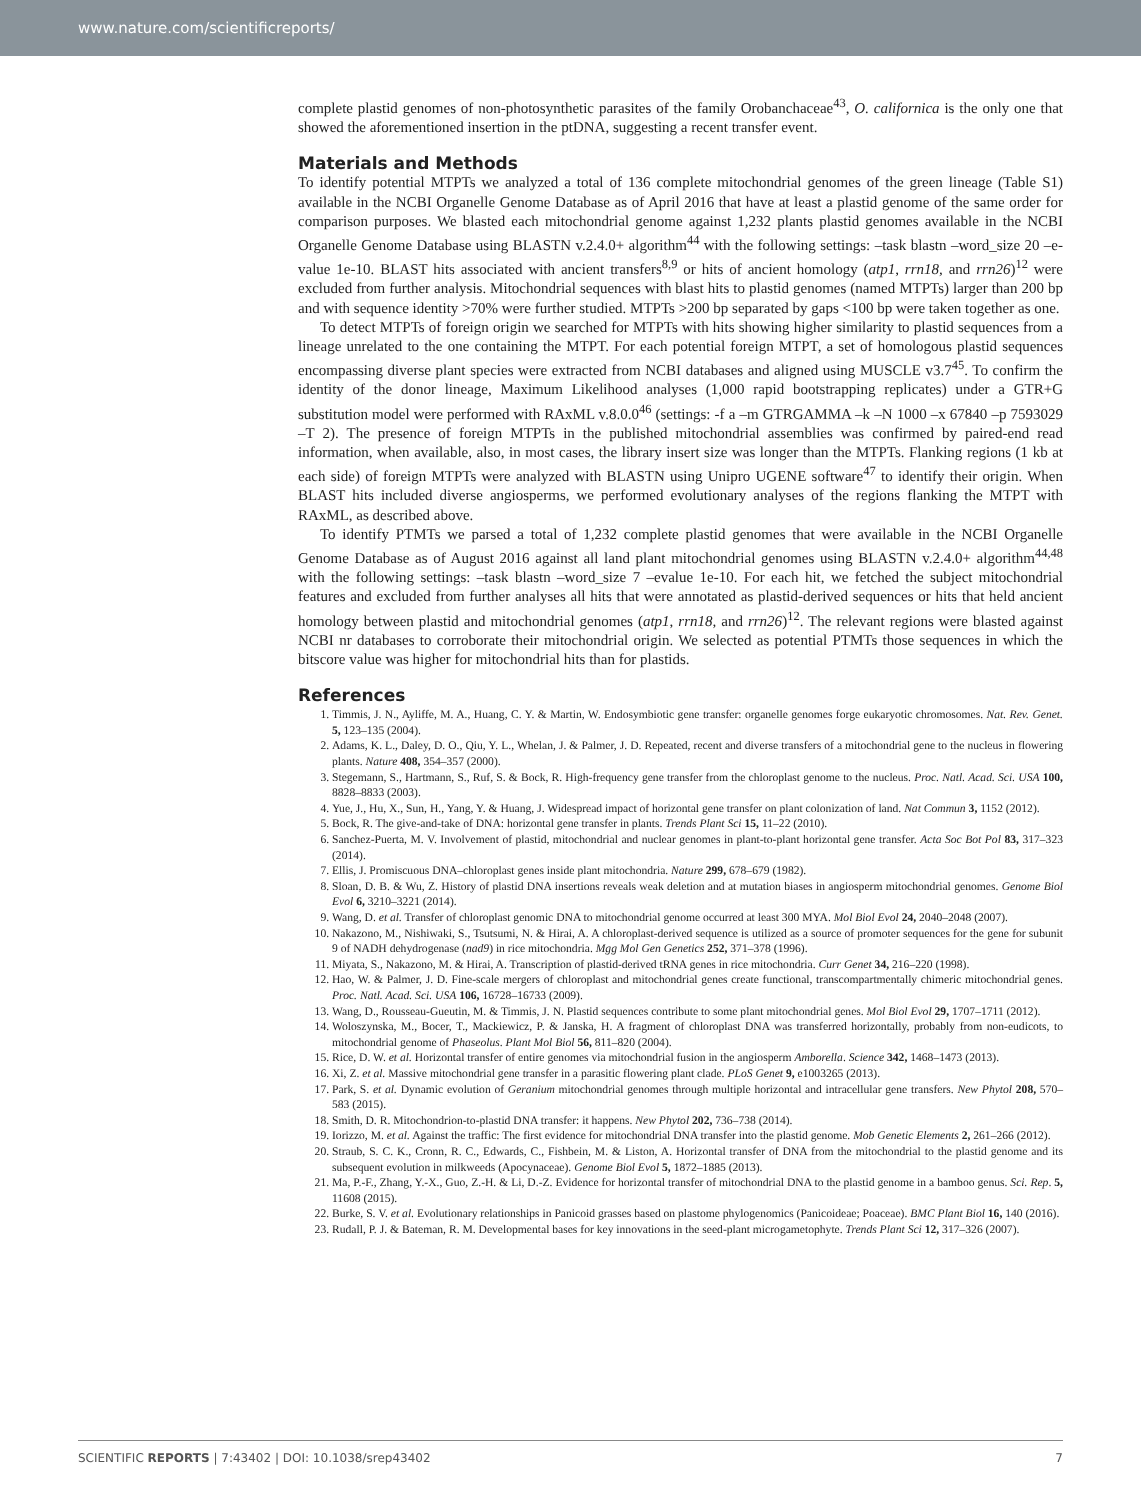www.nature.com/scientificreports/
complete plastid genomes of non-photosynthetic parasites of the family Orobanchaceae<sup>43</sup>, O. californica is the only one that showed the aforementioned insertion in the ptDNA, suggesting a recent transfer event.
Materials and Methods
To identify potential MTPTs we analyzed a total of 136 complete mitochondrial genomes of the green lineage (Table S1) available in the NCBI Organelle Genome Database as of April 2016 that have at least a plastid genome of the same order for comparison purposes. We blasted each mitochondrial genome against 1,232 plants plastid genomes available in the NCBI Organelle Genome Database using BLASTN v.2.4.0+ algorithm<sup>44</sup> with the following settings: –task blastn –word_size 20 –e-value 1e-10. BLAST hits associated with ancient transfers<sup>8,9</sup> or hits of ancient homology (atp1, rrn18, and rrn26)<sup>12</sup> were excluded from further analysis. Mitochondrial sequences with blast hits to plastid genomes (named MTPTs) larger than 200 bp and with sequence identity >70% were further studied. MTPTs >200 bp separated by gaps <100 bp were taken together as one.
To detect MTPTs of foreign origin we searched for MTPTs with hits showing higher similarity to plastid sequences from a lineage unrelated to the one containing the MTPT. For each potential foreign MTPT, a set of homologous plastid sequences encompassing diverse plant species were extracted from NCBI databases and aligned using MUSCLE v3.7<sup>45</sup>. To confirm the identity of the donor lineage, Maximum Likelihood analyses (1,000 rapid bootstrapping replicates) under a GTR+G substitution model were performed with RAxML v.8.0.0<sup>46</sup> (settings: -f a –m GTRGAMMA –k –N 1000 –x 67840 –p 7593029 –T 2). The presence of foreign MTPTs in the published mitochondrial assemblies was confirmed by paired-end read information, when available, also, in most cases, the library insert size was longer than the MTPTs. Flanking regions (1 kb at each side) of foreign MTPTs were analyzed with BLASTN using Unipro UGENE software<sup>47</sup> to identify their origin. When BLAST hits included diverse angiosperms, we performed evolutionary analyses of the regions flanking the MTPT with RAxML, as described above.
To identify PTMTs we parsed a total of 1,232 complete plastid genomes that were available in the NCBI Organelle Genome Database as of August 2016 against all land plant mitochondrial genomes using BLASTN v.2.4.0+ algorithm<sup>44,48</sup> with the following settings: –task blastn –word_size 7 –evalue 1e-10. For each hit, we fetched the subject mitochondrial features and excluded from further analyses all hits that were annotated as plastid-derived sequences or hits that held ancient homology between plastid and mitochondrial genomes (atp1, rrn18, and rrn26)<sup>12</sup>. The relevant regions were blasted against NCBI nr databases to corroborate their mitochondrial origin. We selected as potential PTMTs those sequences in which the bitscore value was higher for mitochondrial hits than for plastids.
References
1. Timmis, J. N., Ayliffe, M. A., Huang, C. Y. & Martin, W. Endosymbiotic gene transfer: organelle genomes forge eukaryotic chromosomes. Nat. Rev. Genet. 5, 123–135 (2004).
2. Adams, K. L., Daley, D. O., Qiu, Y. L., Whelan, J. & Palmer, J. D. Repeated, recent and diverse transfers of a mitochondrial gene to the nucleus in flowering plants. Nature 408, 354–357 (2000).
3. Stegemann, S., Hartmann, S., Ruf, S. & Bock, R. High-frequency gene transfer from the chloroplast genome to the nucleus. Proc. Natl. Acad. Sci. USA 100, 8828–8833 (2003).
4. Yue, J., Hu, X., Sun, H., Yang, Y. & Huang, J. Widespread impact of horizontal gene transfer on plant colonization of land. Nat Commun 3, 1152 (2012).
5. Bock, R. The give-and-take of DNA: horizontal gene transfer in plants. Trends Plant Sci 15, 11–22 (2010).
6. Sanchez-Puerta, M. V. Involvement of plastid, mitochondrial and nuclear genomes in plant-to-plant horizontal gene transfer. Acta Soc Bot Pol 83, 317–323 (2014).
7. Ellis, J. Promiscuous DNA–chloroplast genes inside plant mitochondria. Nature 299, 678–679 (1982).
8. Sloan, D. B. & Wu, Z. History of plastid DNA insertions reveals weak deletion and at mutation biases in angiosperm mitochondrial genomes. Genome Biol Evol 6, 3210–3221 (2014).
9. Wang, D. et al. Transfer of chloroplast genomic DNA to mitochondrial genome occurred at least 300 MYA. Mol Biol Evol 24, 2040–2048 (2007).
10. Nakazono, M., Nishiwaki, S., Tsutsumi, N. & Hirai, A. A chloroplast-derived sequence is utilized as a source of promoter sequences for the gene for subunit 9 of NADH dehydrogenase (nad9) in rice mitochondria. Mgg Mol Gen Genetics 252, 371–378 (1996).
11. Miyata, S., Nakazono, M. & Hirai, A. Transcription of plastid-derived tRNA genes in rice mitochondria. Curr Genet 34, 216–220 (1998).
12. Hao, W. & Palmer, J. D. Fine-scale mergers of chloroplast and mitochondrial genes create functional, transcompartmentally chimeric mitochondrial genes. Proc. Natl. Acad. Sci. USA 106, 16728–16733 (2009).
13. Wang, D., Rousseau-Gueutin, M. & Timmis, J. N. Plastid sequences contribute to some plant mitochondrial genes. Mol Biol Evol 29, 1707–1711 (2012).
14. Woloszynska, M., Bocer, T., Mackiewicz, P. & Janska, H. A fragment of chloroplast DNA was transferred horizontally, probably from non-eudicots, to mitochondrial genome of Phaseolus. Plant Mol Biol 56, 811–820 (2004).
15. Rice, D. W. et al. Horizontal transfer of entire genomes via mitochondrial fusion in the angiosperm Amborella. Science 342, 1468–1473 (2013).
16. Xi, Z. et al. Massive mitochondrial gene transfer in a parasitic flowering plant clade. PLoS Genet 9, e1003265 (2013).
17. Park, S. et al. Dynamic evolution of Geranium mitochondrial genomes through multiple horizontal and intracellular gene transfers. New Phytol 208, 570–583 (2015).
18. Smith, D. R. Mitochondrion-to-plastid DNA transfer: it happens. New Phytol 202, 736–738 (2014).
19. Iorizzo, M. et al. Against the traffic: The first evidence for mitochondrial DNA transfer into the plastid genome. Mob Genetic Elements 2, 261–266 (2012).
20. Straub, S. C. K., Cronn, R. C., Edwards, C., Fishbein, M. & Liston, A. Horizontal transfer of DNA from the mitochondrial to the plastid genome and its subsequent evolution in milkweeds (Apocynaceae). Genome Biol Evol 5, 1872–1885 (2013).
21. Ma, P.-F., Zhang, Y.-X., Guo, Z.-H. & Li, D.-Z. Evidence for horizontal transfer of mitochondrial DNA to the plastid genome in a bamboo genus. Sci. Rep. 5, 11608 (2015).
22. Burke, S. V. et al. Evolutionary relationships in Panicoid grasses based on plastome phylogenomics (Panicoideae; Poaceae). BMC Plant Biol 16, 140 (2016).
23. Rudall, P. J. & Bateman, R. M. Developmental bases for key innovations in the seed-plant microgametophyte. Trends Plant Sci 12, 317–326 (2007).
SCIENTIFIC REPORTS | 7:43402 | DOI: 10.1038/srep43402 7